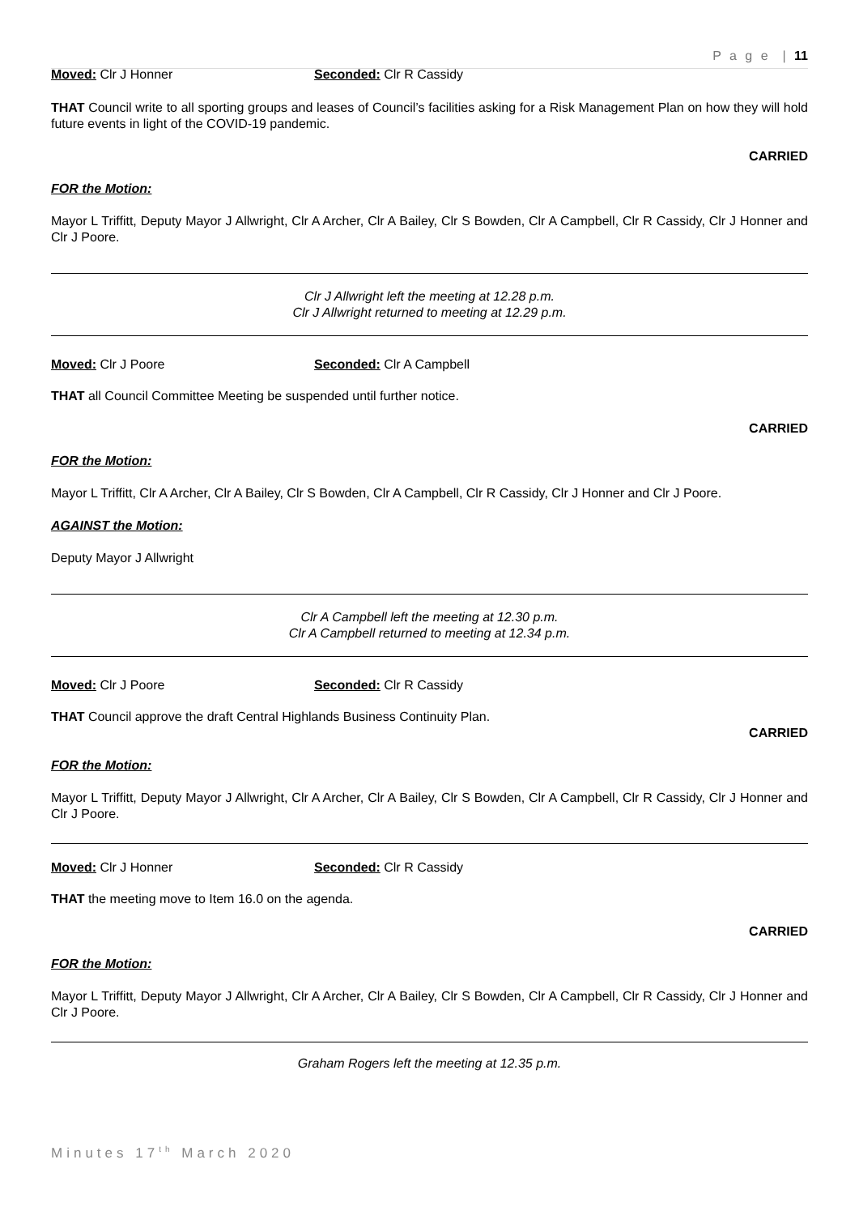P a g e | 11
Moved: Clr J Honner Seconded: Clr R Cassidy
THAT Council write to all sporting groups and leases of Council’s facilities asking for a Risk Management Plan on how they will hold future events in light of the COVID-19 pandemic.
CARRIED
FOR the Motion:
Mayor L Triffitt, Deputy Mayor J Allwright, Clr A Archer, Clr A Bailey, Clr S Bowden, Clr A Campbell, Clr R Cassidy, Clr J Honner and Clr J Poore.
Clr J Allwright left the meeting at 12.28 p.m.
Clr J Allwright returned to meeting at 12.29 p.m.
Moved: Clr J Poore Seconded: Clr A Campbell
THAT all Council Committee Meeting be suspended until further notice.
CARRIED
FOR the Motion:
Mayor L Triffitt, Clr A Archer, Clr A Bailey, Clr S Bowden, Clr A Campbell, Clr R Cassidy, Clr J Honner and Clr J Poore.
AGAINST the Motion:
Deputy Mayor J Allwright
Clr A Campbell left the meeting at 12.30 p.m.
Clr A Campbell returned to meeting at 12.34 p.m.
Moved: Clr J Poore Seconded: Clr R Cassidy
THAT Council approve the draft Central Highlands Business Continuity Plan.
CARRIED
FOR the Motion:
Mayor L Triffitt, Deputy Mayor J Allwright, Clr A Archer, Clr A Bailey, Clr S Bowden, Clr A Campbell, Clr R Cassidy, Clr J Honner and Clr J Poore.
Moved: Clr J Honner Seconded: Clr R Cassidy
THAT the meeting move to Item 16.0 on the agenda.
CARRIED
FOR the Motion:
Mayor L Triffitt, Deputy Mayor J Allwright, Clr A Archer, Clr A Bailey, Clr S Bowden, Clr A Campbell, Clr R Cassidy, Clr J Honner and Clr J Poore.
Graham Rogers left the meeting at 12.35 p.m.
Minutes 17<sup>th</sup> March 2020